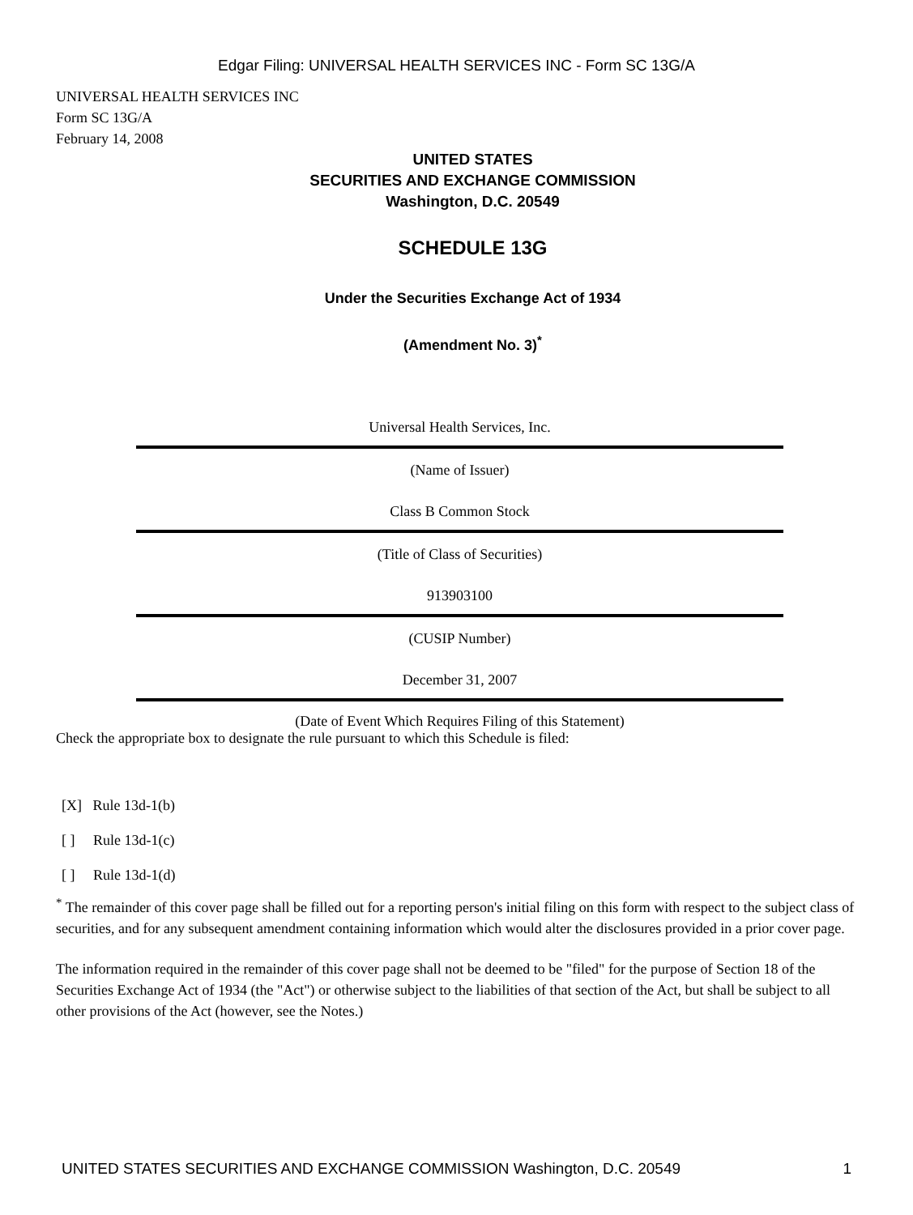Edgar Filing: UNIVERSAL HEALTH SERVICES INC - Form SC 13G/A
UNIVERSAL HEALTH SERVICES INC
Form SC 13G/A
February 14, 2008
UNITED STATES
SECURITIES AND EXCHANGE COMMISSION
Washington, D.C. 20549
SCHEDULE 13G
Under the Securities Exchange Act of 1934
(Amendment No. 3)<sup>*</sup>
Universal Health Services, Inc.
(Name of Issuer)
Class B Common Stock
(Title of Class of Securities)
913903100
(CUSIP Number)
December 31, 2007
(Date of Event Which Requires Filing of this Statement)
Check the appropriate box to designate the rule pursuant to which this Schedule is filed:
[X] Rule 13d-1(b)
[ ] Rule 13d-1(c)
[ ] Rule 13d-1(d)
<sup>*</sup> The remainder of this cover page shall be filled out for a reporting person's initial filing on this form with respect to the subject class of securities, and for any subsequent amendment containing information which would alter the disclosures provided in a prior cover page.
The information required in the remainder of this cover page shall not be deemed to be "filed" for the purpose of Section 18 of the Securities Exchange Act of 1934 (the "Act") or otherwise subject to the liabilities of that section of the Act, but shall be subject to all other provisions of the Act (however, see the Notes.)
UNITED STATES SECURITIES AND EXCHANGE COMMISSION Washington, D.C. 20549 1